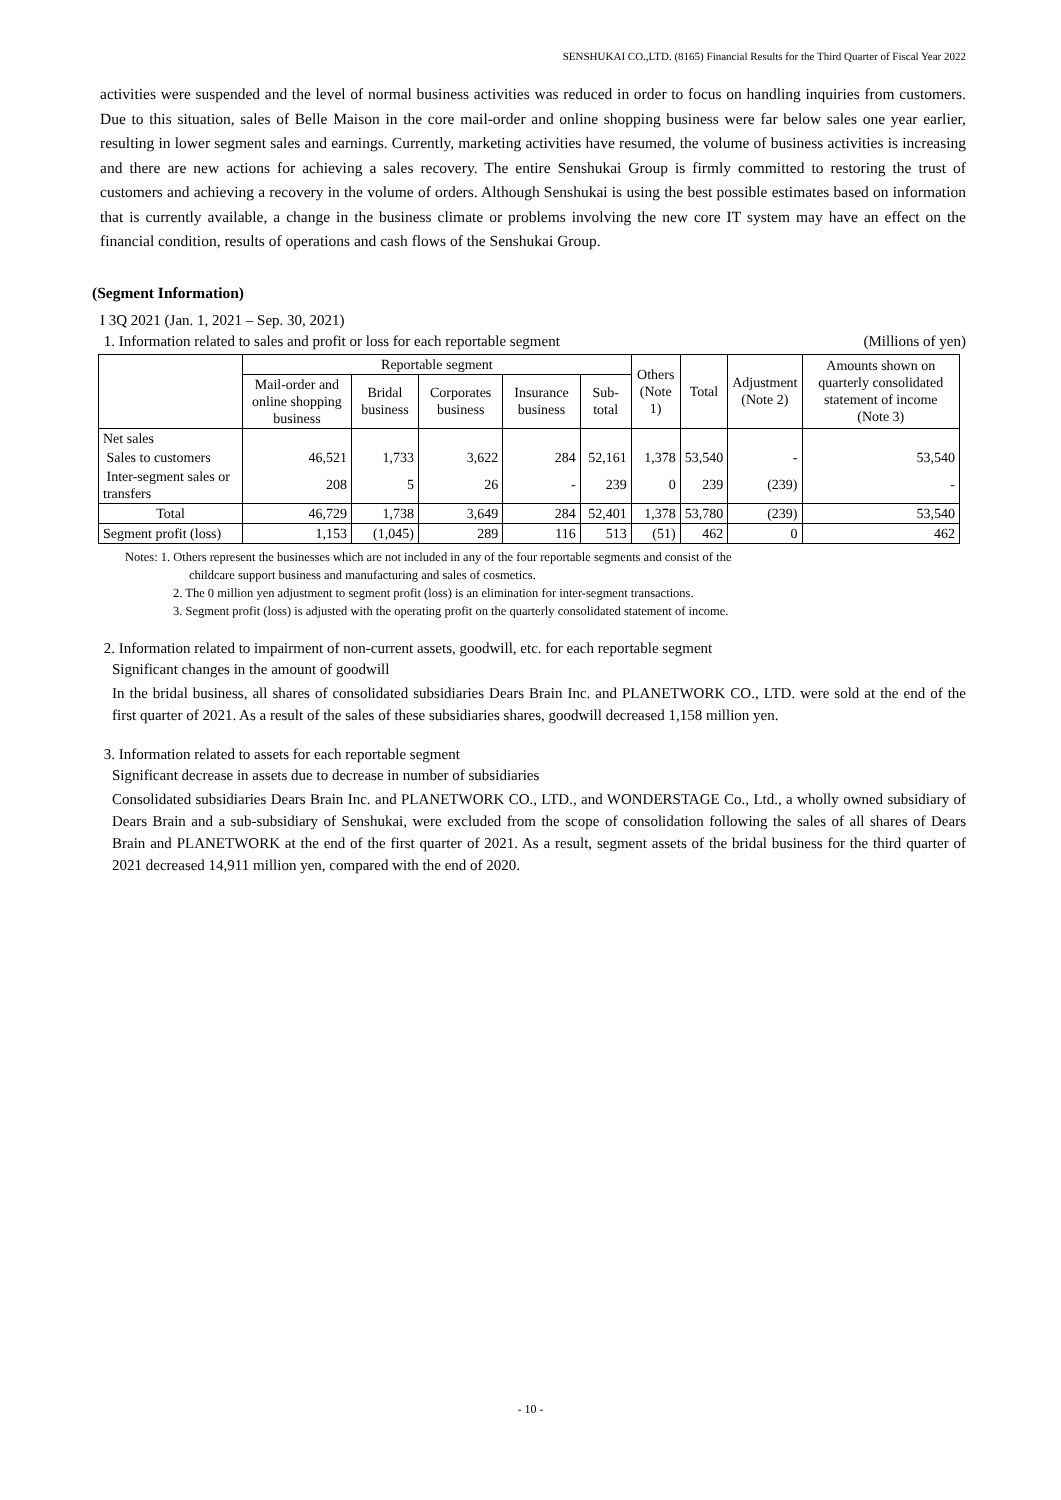SENSHUKAI CO.,LTD. (8165) Financial Results for the Third Quarter of Fiscal Year 2022
activities were suspended and the level of normal business activities was reduced in order to focus on handling inquiries from customers. Due to this situation, sales of Belle Maison in the core mail-order and online shopping business were far below sales one year earlier, resulting in lower segment sales and earnings. Currently, marketing activities have resumed, the volume of business activities is increasing and there are new actions for achieving a sales recovery. The entire Senshukai Group is firmly committed to restoring the trust of customers and achieving a recovery in the volume of orders. Although Senshukai is using the best possible estimates based on information that is currently available, a change in the business climate or problems involving the new core IT system may have an effect on the financial condition, results of operations and cash flows of the Senshukai Group.
(Segment Information)
I 3Q 2021 (Jan. 1, 2021 – Sep. 30, 2021)
1. Information related to sales and profit or loss for each reportable segment (Millions of yen)
| | Reportable segment | | | | | Others (Note 1) | Total | Adjustment (Note 2) | Amounts shown on quarterly consolidated statement of income (Note 3) |
| --- | --- | --- | --- | --- | --- | --- | --- | --- | --- |
| | Mail-order and online shopping business | Bridal business | Corporates business | Insurance business | Sub-total | | | | |
| Net sales | | | | | | | | | |
| Sales to customers | 46,521 | 1,733 | 3,622 | 284 | 52,161 | 1,378 | 53,540 | - | 53,540 |
| Inter-segment sales or transfers | 208 | 5 | 26 | - | 239 | 0 | 239 | (239) | - |
| Total | 46,729 | 1,738 | 3,649 | 284 | 52,401 | 1,378 | 53,780 | (239) | 53,540 |
| Segment profit (loss) | 1,153 | (1,045) | 289 | 116 | 513 | (51) | 462 | 0 | 462 |
Notes: 1. Others represent the businesses which are not included in any of the four reportable segments and consist of the
childcare support business and manufacturing and sales of cosmetics.
2. The 0 million yen adjustment to segment profit (loss) is an elimination for inter-segment transactions.
3. Segment profit (loss) is adjusted with the operating profit on the quarterly consolidated statement of income.
2. Information related to impairment of non-current assets, goodwill, etc. for each reportable segment
Significant changes in the amount of goodwill
In the bridal business, all shares of consolidated subsidiaries Dears Brain Inc. and PLANETWORK CO., LTD. were sold at the end of the first quarter of 2021. As a result of the sales of these subsidiaries shares, goodwill decreased 1,158 million yen.
3. Information related to assets for each reportable segment
Significant decrease in assets due to decrease in number of subsidiaries
Consolidated subsidiaries Dears Brain Inc. and PLANETWORK CO., LTD., and WONDERSTAGE Co., Ltd., a wholly owned subsidiary of Dears Brain and a sub-subsidiary of Senshukai, were excluded from the scope of consolidation following the sales of all shares of Dears Brain and PLANETWORK at the end of the first quarter of 2021. As a result, segment assets of the bridal business for the third quarter of 2021 decreased 14,911 million yen, compared with the end of 2020.
- 10 -